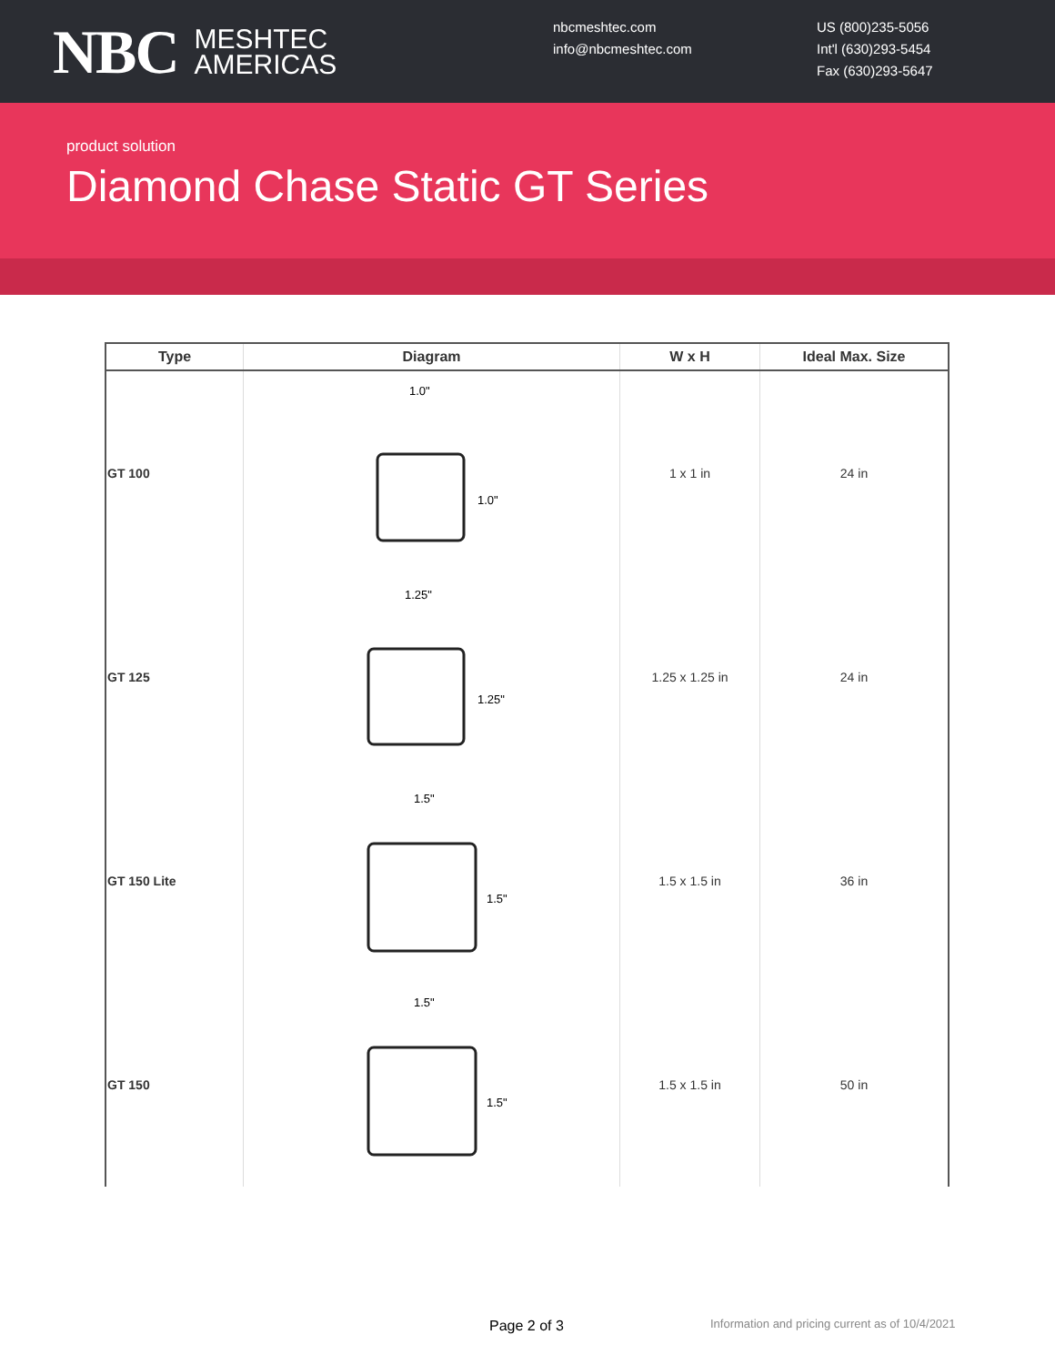NBC MESHTEC
AMERICAS
nbcmeshtec.com
info@nbcmeshtec.com
US (800)235-5056
Int'l (630)293-5454
Fax (630)293-5647
product solution
Diamond Chase Static GT Series
| Type | Diagram | W x H | Ideal Max. Size |
| --- | --- | --- | --- |
| GT 100 | 1.0" 1.0" | 1 x 1 in | 24 in |
| GT 125 | 1.25" 1.25" | 1.25 x 1.25 in | 24 in |
| GT 150 Lite | 1.5" 1.5" | 1.5 x 1.5 in | 36 in |
| GT 150 | 1.5" 1.5" | 1.5 x 1.5 in | 50 in |
Page 2 of 3
Information and pricing current as of 10/4/2021